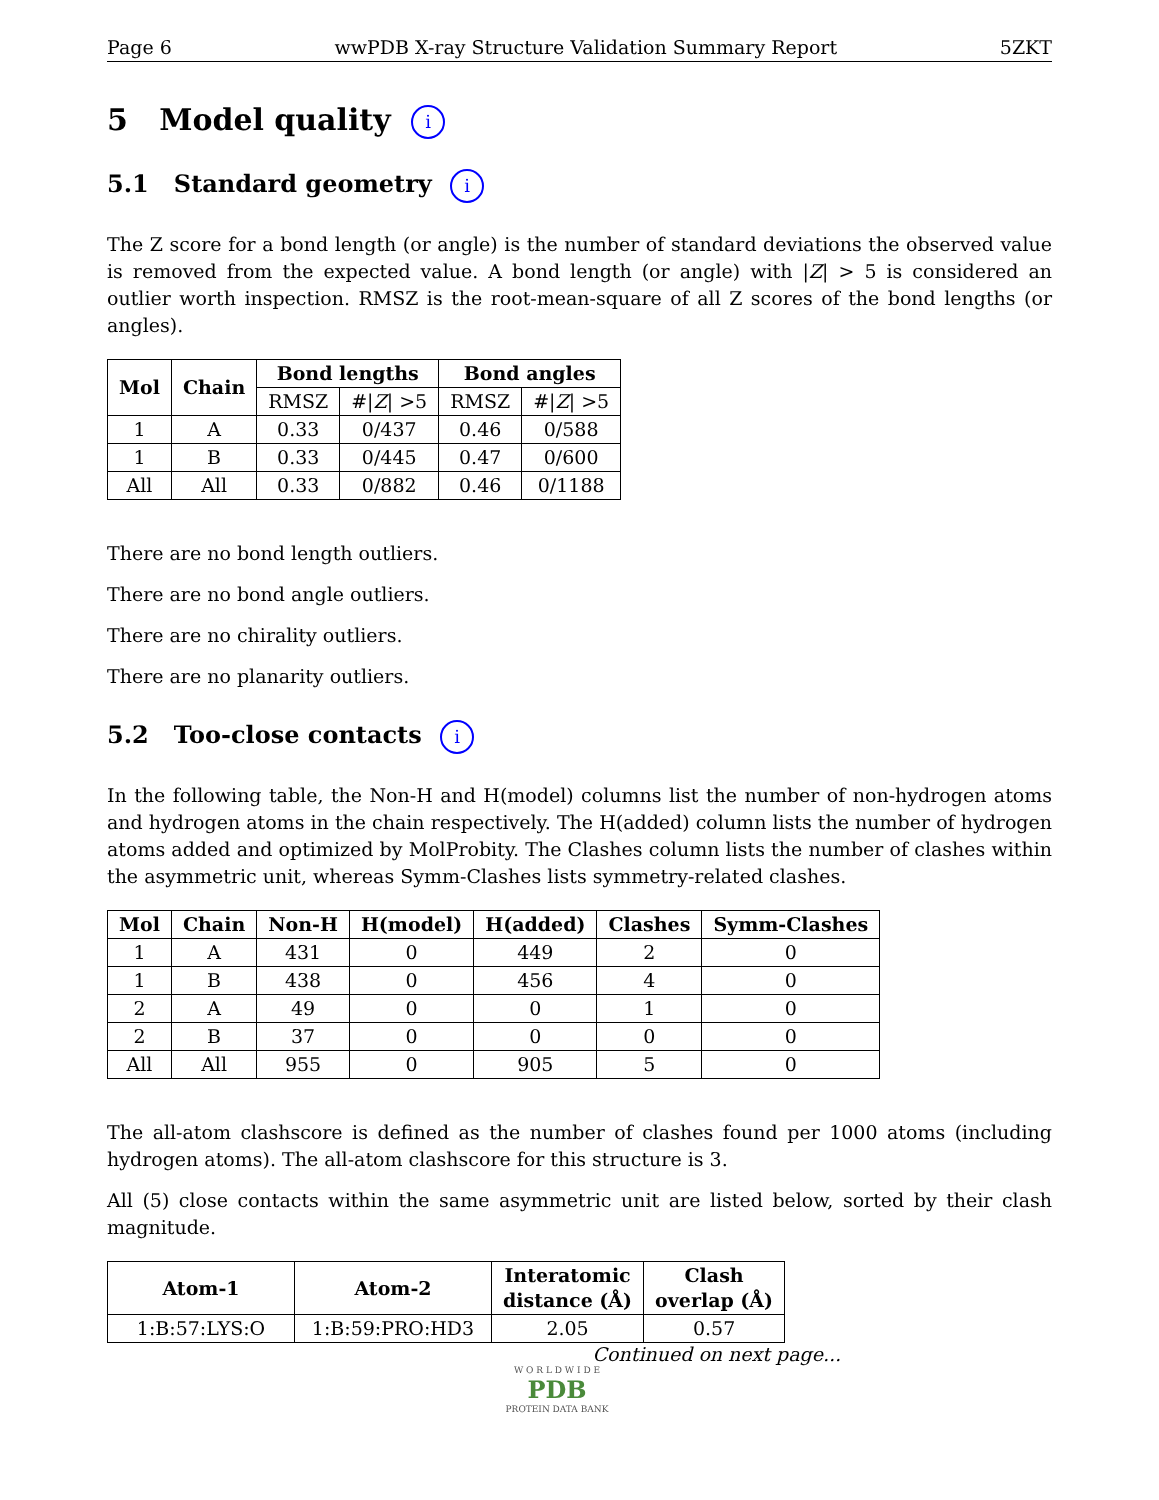Page 6 wwPDB X-ray Structure Validation Summary Report 5ZKT
5 Model quality i
5.1 Standard geometry i
The Z score for a bond length (or angle) is the number of standard deviations the observed value is removed from the expected value. A bond length (or angle) with |Z| > 5 is considered an outlier worth inspection. RMSZ is the root-mean-square of all Z scores of the bond lengths (or angles).
| Mol | Chain | Bond lengths | | Bond angles | |
| --- | --- | --- | --- | --- | --- |
| | | RMSZ | #/ Z / >5 | RMSZ | #/ Z / >5 |
| 1 | A | 0.33 | 0/437 | 0.46 | 0/588 |
| 1 | B | 0.33 | 0/445 | 0.47 | 0/600 |
| All | All | 0.33 | 0/882 | 0.46 | 0/1188 |
There are no bond length outliers.
There are no bond angle outliers.
There are no chirality outliers.
There are no planarity outliers.
5.2 Too-close contacts i
In the following table, the Non-H and H(model) columns list the number of non-hydrogen atoms and hydrogen atoms in the chain respectively. The H(added) column lists the number of hydrogen atoms added and optimized by MolProbity. The Clashes column lists the number of clashes within the asymmetric unit, whereas Symm-Clashes lists symmetry-related clashes.
| Mol | Chain | Non-H | H(model) | H(added) | Clashes | Symm-Clashes |
| --- | --- | --- | --- | --- | --- | --- |
| 1 | A | 431 | 0 | 449 | 2 | 0 |
| 1 | B | 438 | 0 | 456 | 4 | 0 |
| 2 | A | 49 | 0 | 0 | 1 | 0 |
| 2 | B | 37 | 0 | 0 | 0 | 0 |
| All | All | 955 | 0 | 905 | 5 | 0 |
The all-atom clashscore is defined as the number of clashes found per 1000 atoms (including hydrogen atoms). The all-atom clashscore for this structure is 3.
All (5) close contacts within the same asymmetric unit are listed below, sorted by their clash magnitude.
| Atom-1 | Atom-2 | Interatomic distance (Å) | Clash overlap (Å) |
| --- | --- | --- | --- |
| 1:B:57:LYS:O | 1:B:59:PRO:HD3 | 2.05 | 0.57 |
Continued on next page...
W O R L D W I D E
PDB
PROTEIN DATA BANK